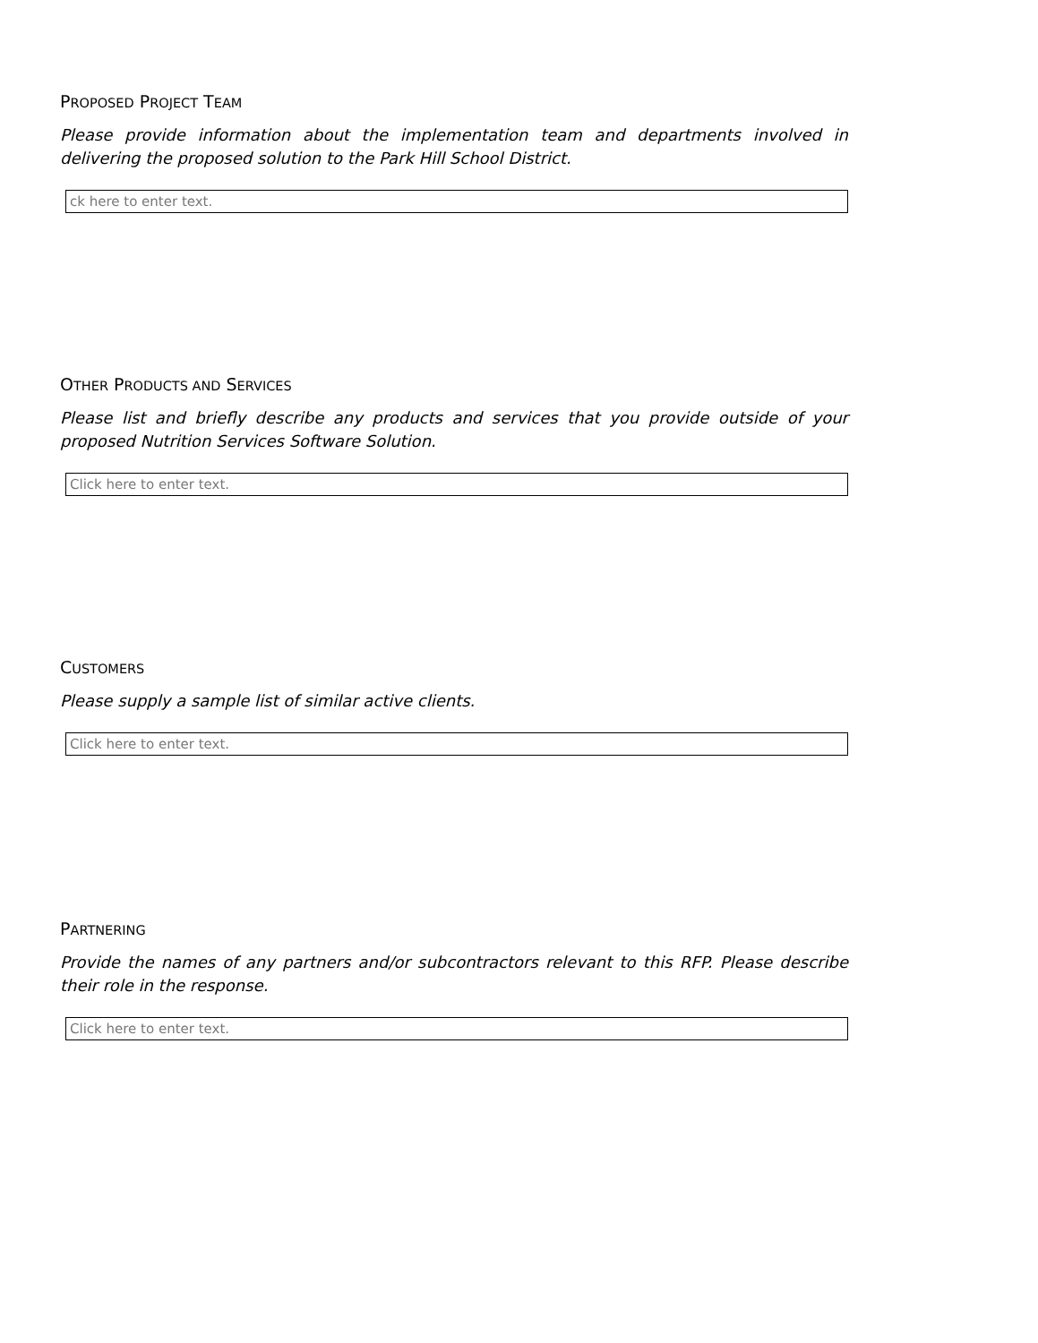PROPOSED PROJECT TEAM
Please provide information about the implementation team and departments involved in delivering the proposed solution to the Park Hill School District.
ck here to enter text.
OTHER PRODUCTS AND SERVICES
Please list and briefly describe any products and services that you provide outside of your proposed Nutrition Services Software Solution.
Click here to enter text.
CUSTOMERS
Please supply a sample list of similar active clients.
Click here to enter text.
PARTNERING
Provide the names of any partners and/or subcontractors relevant to this RFP. Please describe their role in the response.
Click here to enter text.